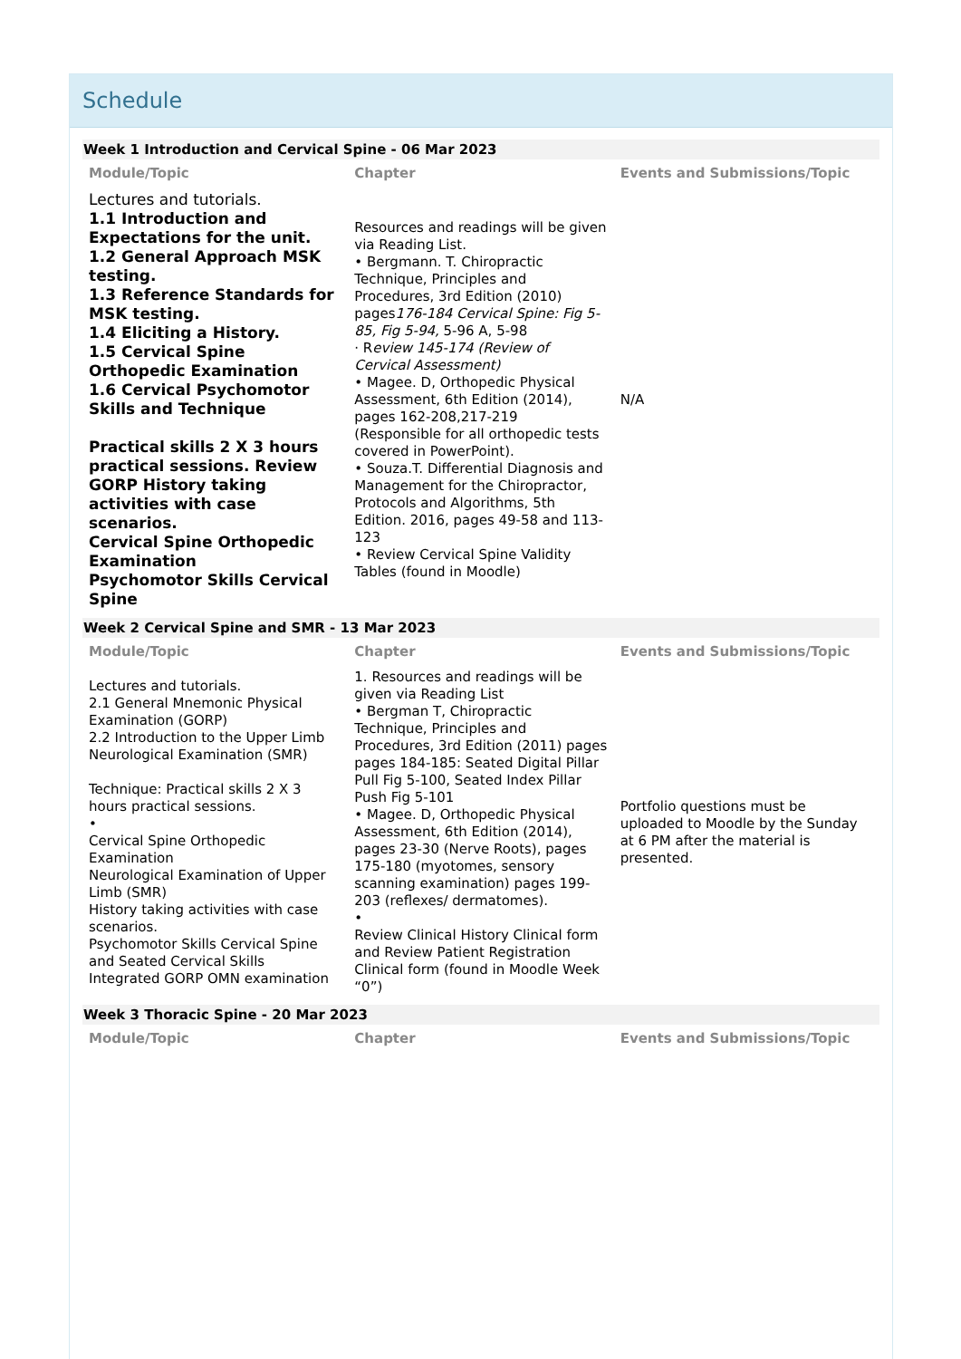Schedule
Week 1 Introduction and Cervical Spine - 06 Mar 2023
| Module/Topic | Chapter | Events and Submissions/Topic |
| --- | --- | --- |
| Lectures and tutorials. 1.1 Introduction and Expectations for the unit. 1.2 General Approach MSK testing. 1.3 Reference Standards for MSK testing. 1.4 Eliciting a History. 1.5 Cervical Spine Orthopedic Examination 1.6 Cervical Psychomotor Skills and Technique Practical skills 2 X 3 hours practical sessions. Review GORP History taking activities with case scenarios. Cervical Spine Orthopedic Examination Psychomotor Skills Cervical Spine | Resources and readings will be given via Reading List. • Bergmann. T. Chiropractic Technique, Principles and Procedures, 3rd Edition (2010) pages 176-184 Cervical Spine: Fig 5-85, Fig 5-94, 5-96 A, 5-98 · R eview 145-174 (Review of Cervical Assessment) • Magee. D, Orthopedic Physical Assessment, 6th Edition (2014), pages 162-208,217-219 (Responsible for all orthopedic tests covered in PowerPoint). • Souza.T. Differential Diagnosis and Management for the Chiropractor, Protocols and Algorithms, 5th Edition. 2016, pages 49-58 and 113-123 • Review Cervical Spine Validity Tables (found in Moodle) | N/A |
Week 2 Cervical Spine and SMR - 13 Mar 2023
| Module/Topic | Chapter | Events and Submissions/Topic |
| --- | --- | --- |
| Lectures and tutorials. 2.1 General Mnemonic Physical Examination (GORP) 2.2 Introduction to the Upper Limb Neurological Examination (SMR) Technique: Practical skills 2 X 3 hours practical sessions. • Cervical Spine Orthopedic Examination Neurological Examination of Upper Limb (SMR) History taking activities with case scenarios. Psychomotor Skills Cervical Spine and Seated Cervical Skills Integrated GORP OMN examination | 1. Resources and readings will be given via Reading List • Bergman T, Chiropractic Technique, Principles and Procedures, 3rd Edition (2011) pages pages 184-185: Seated Digital Pillar Pull Fig 5-100, Seated Index Pillar Push Fig 5-101 • Magee. D, Orthopedic Physical Assessment, 6th Edition (2014), pages 23-30 (Nerve Roots), pages 175-180 (myotomes, sensory scanning examination) pages 199- 203 (reflexes/ dermatomes). • Review Clinical History Clinical form and Review Patient Registration Clinical form (found in Moodle Week “0”) | Portfolio questions must be uploaded to Moodle by the Sunday at 6 PM after the material is presented. |
Week 3 Thoracic Spine - 20 Mar 2023
| Module/Topic | Chapter | Events and Submissions/Topic |
| --- | --- | --- |